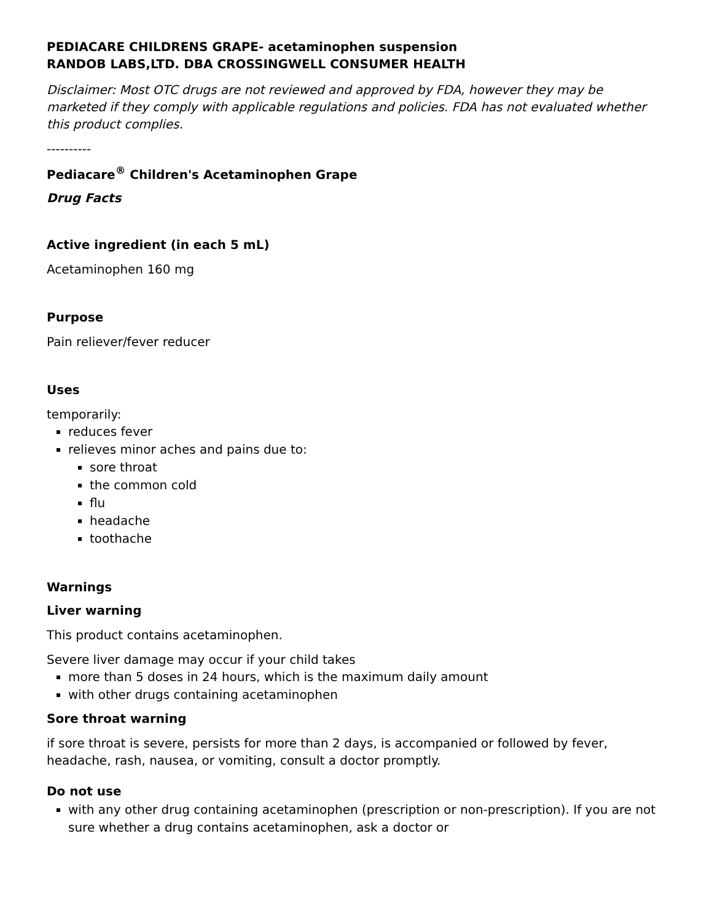PEDIACARE CHILDRENS GRAPE- acetaminophen suspension
RANDOB LABS,LTD. DBA CROSSINGWELL CONSUMER HEALTH
Disclaimer: Most OTC drugs are not reviewed and approved by FDA, however they may be marketed if they comply with applicable regulations and policies. FDA has not evaluated whether this product complies.
----------
Pediacare<sup>®</sup> Children's Acetaminophen Grape
Drug Facts
Active ingredient (in each 5 mL)
Acetaminophen 160 mg
Purpose
Pain reliever/fever reducer
Uses
temporarily:
reduces fever
relieves minor aches and pains due to:
sore throat
the common cold
flu
headache
toothache
Warnings
Liver warning
This product contains acetaminophen.
Severe liver damage may occur if your child takes
more than 5 doses in 24 hours, which is the maximum daily amount
with other drugs containing acetaminophen
Sore throat warning
if sore throat is severe, persists for more than 2 days, is accompanied or followed by fever, headache, rash, nausea, or vomiting, consult a doctor promptly.
Do not use
with any other drug containing acetaminophen (prescription or non-prescription). If you are not sure whether a drug contains acetaminophen, ask a doctor or